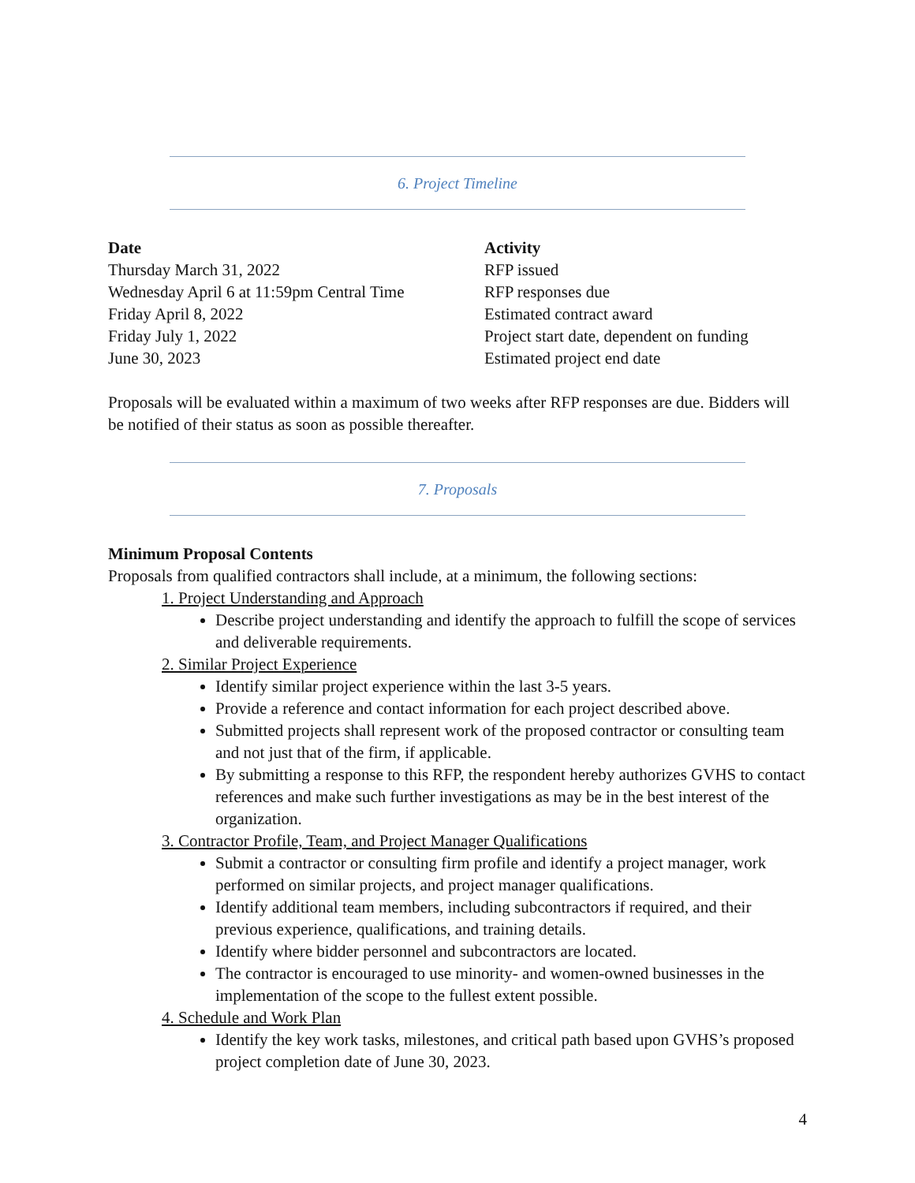6. Project Timeline
| Date | Activity |
| --- | --- |
| Thursday March 31, 2022 | RFP issued |
| Wednesday April 6 at 11:59pm Central Time | RFP responses due |
| Friday April 8, 2022 | Estimated contract award |
| Friday July 1, 2022 | Project start date, dependent on funding |
| June 30, 2023 | Estimated project end date |
Proposals will be evaluated within a maximum of two weeks after RFP responses are due. Bidders will be notified of their status as soon as possible thereafter.
7. Proposals
Minimum Proposal Contents
Proposals from qualified contractors shall include, at a minimum, the following sections:
1. Project Understanding and Approach
Describe project understanding and identify the approach to fulfill the scope of services and deliverable requirements.
2. Similar Project Experience
Identify similar project experience within the last 3-5 years.
Provide a reference and contact information for each project described above.
Submitted projects shall represent work of the proposed contractor or consulting team and not just that of the firm, if applicable.
By submitting a response to this RFP, the respondent hereby authorizes GVHS to contact references and make such further investigations as may be in the best interest of the organization.
3. Contractor Profile, Team, and Project Manager Qualifications
Submit a contractor or consulting firm profile and identify a project manager, work performed on similar projects, and project manager qualifications.
Identify additional team members, including subcontractors if required, and their previous experience, qualifications, and training details.
Identify where bidder personnel and subcontractors are located.
The contractor is encouraged to use minority- and women-owned businesses in the implementation of the scope to the fullest extent possible.
4. Schedule and Work Plan
Identify the key work tasks, milestones, and critical path based upon GVHS’s proposed project completion date of June 30, 2023.
4